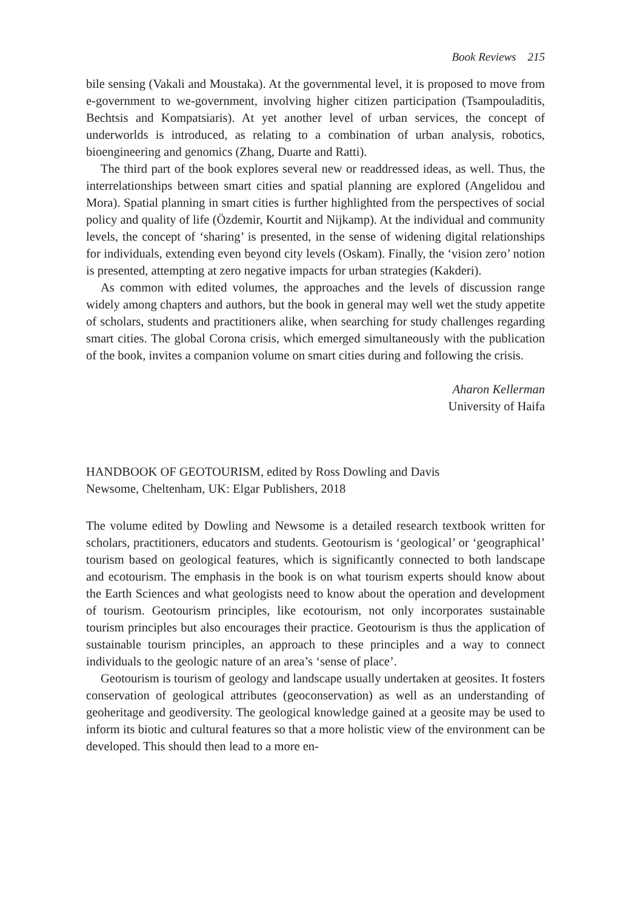Book Reviews 215
bile sensing (Vakali and Moustaka). At the governmental level, it is proposed to move from e-government to we-government, involving higher citizen participation (Tsampouladitis, Bechtsis and Kompatsiaris). At yet another level of urban services, the concept of underworlds is introduced, as relating to a combination of urban analysis, robotics, bioengineering and genomics (Zhang, Duarte and Ratti).
The third part of the book explores several new or readdressed ideas, as well. Thus, the interrelationships between smart cities and spatial planning are explored (Angelidou and Mora). Spatial planning in smart cities is further highlighted from the perspectives of social policy and quality of life (Özdemir, Kourtit and Nijkamp). At the individual and community levels, the concept of ‘sharing’ is presented, in the sense of widening digital relationships for individuals, extending even beyond city levels (Oskam). Finally, the ‘vision zero’ notion is presented, attempting at zero negative impacts for urban strategies (Kakderi).
As common with edited volumes, the approaches and the levels of discussion range widely among chapters and authors, but the book in general may well wet the study appetite of scholars, students and practitioners alike, when searching for study challenges regarding smart cities. The global Corona crisis, which emerged simultaneously with the publication of the book, invites a companion volume on smart cities during and following the crisis.
Aharon Kellerman
University of Haifa
HANDBOOK OF GEOTOURISM, edited by Ross Dowling and Davis
Newsome, Cheltenham, UK: Elgar Publishers, 2018
The volume edited by Dowling and Newsome is a detailed research textbook written for scholars, practitioners, educators and students. Geotourism is ‘geological’ or ‘geographical’ tourism based on geological features, which is significantly connected to both landscape and ecotourism. The emphasis in the book is on what tourism experts should know about the Earth Sciences and what geologists need to know about the operation and development of tourism. Geotourism principles, like ecotourism, not only incorporates sustainable tourism principles but also encourages their practice. Geotourism is thus the application of sustainable tourism principles, an approach to these principles and a way to connect individuals to the geologic nature of an area’s ‘sense of place’.
Geotourism is tourism of geology and landscape usually undertaken at geosites. It fosters conservation of geological attributes (geoconservation) as well as an understanding of geoheritage and geodiversity. The geological knowledge gained at a geosite may be used to inform its biotic and cultural features so that a more holistic view of the environment can be developed. This should then lead to a more en-